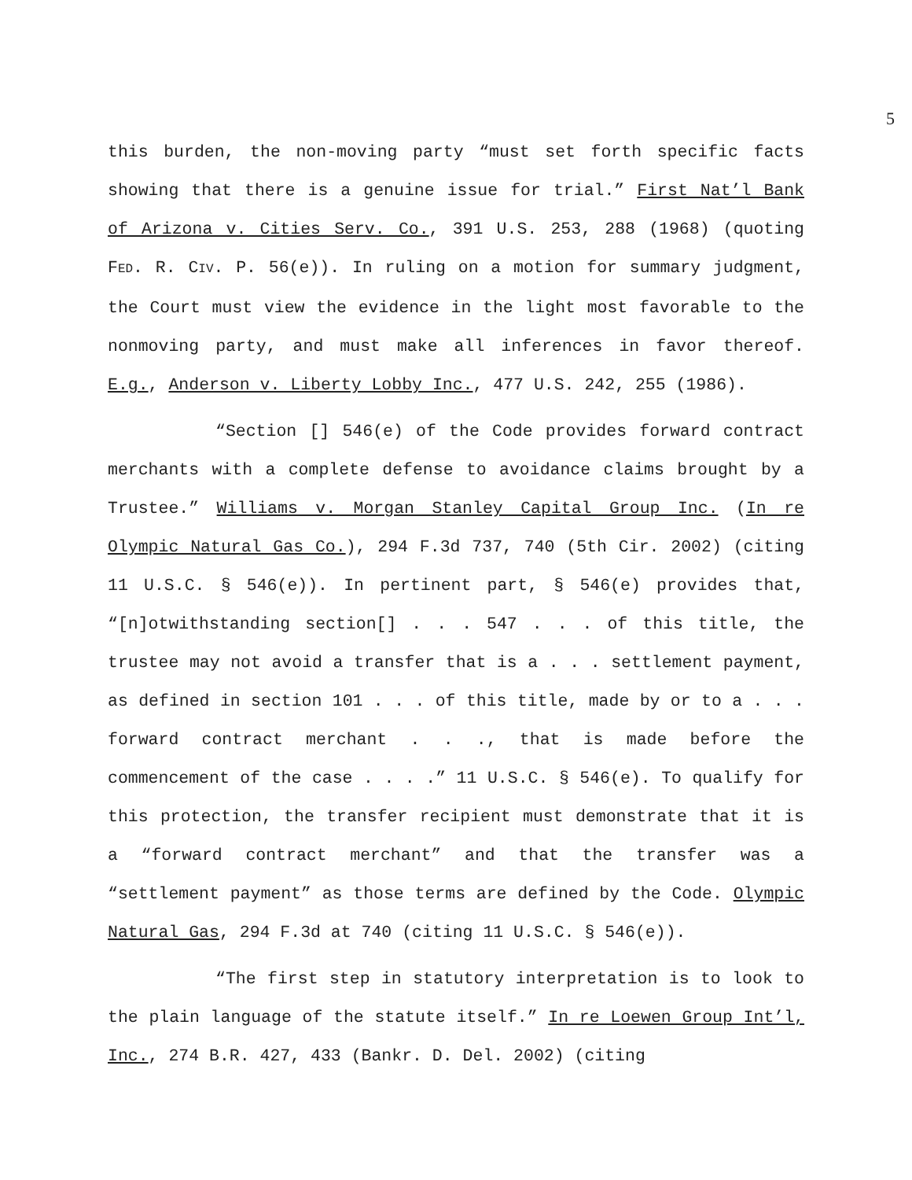5
this burden, the non-moving party “must set forth specific facts showing that there is a genuine issue for trial.” First Nat’l Bank of Arizona v. Cities Serv. Co., 391 U.S. 253, 288 (1968) (quoting FED. R. CIV. P. 56(e)). In ruling on a motion for summary judgment, the Court must view the evidence in the light most favorable to the nonmoving party, and must make all inferences in favor thereof. E.g., Anderson v. Liberty Lobby Inc., 477 U.S. 242, 255 (1986).
“Section [] 546(e) of the Code provides forward contract merchants with a complete defense to avoidance claims brought by a Trustee.” Williams v. Morgan Stanley Capital Group Inc. (In re Olympic Natural Gas Co.), 294 F.3d 737, 740 (5th Cir. 2002) (citing 11 U.S.C. § 546(e)). In pertinent part, § 546(e) provides that, “[n]otwithstanding section[] . . . 547 . . . of this title, the trustee may not avoid a transfer that is a . . . settlement payment, as defined in section 101 . . . of this title, made by or to a . . . forward contract merchant . . ., that is made before the commencement of the case . . . .” 11 U.S.C. § 546(e). To qualify for this protection, the transfer recipient must demonstrate that it is a “forward contract merchant” and that the transfer was a “settlement payment” as those terms are defined by the Code. Olympic Natural Gas, 294 F.3d at 740 (citing 11 U.S.C. § 546(e)).
“The first step in statutory interpretation is to look to the plain language of the statute itself.” In re Loewen Group Int’l, Inc., 274 B.R. 427, 433 (Bankr. D. Del. 2002) (citing